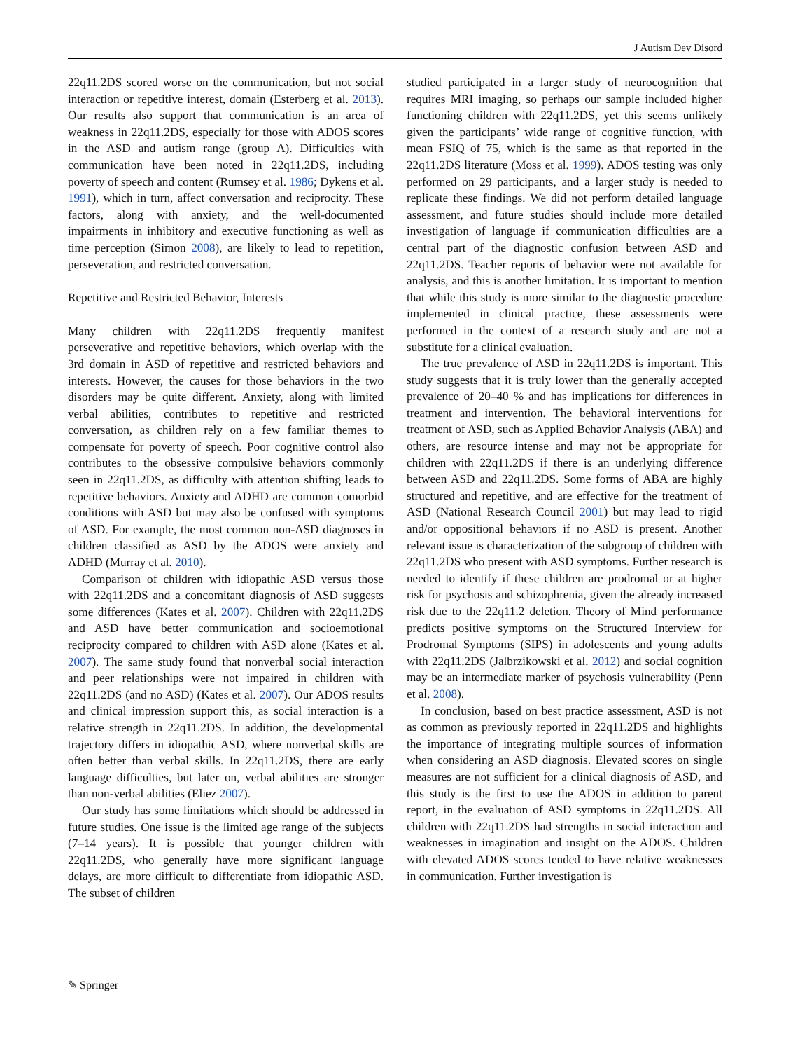J Autism Dev Disord
22q11.2DS scored worse on the communication, but not social interaction or repetitive interest, domain (Esterberg et al. 2013). Our results also support that communication is an area of weakness in 22q11.2DS, especially for those with ADOS scores in the ASD and autism range (group A). Difficulties with communication have been noted in 22q11.2DS, including poverty of speech and content (Rumsey et al. 1986; Dykens et al. 1991), which in turn, affect conversation and reciprocity. These factors, along with anxiety, and the well-documented impairments in inhibitory and executive functioning as well as time perception (Simon 2008), are likely to lead to repetition, perseveration, and restricted conversation.
Repetitive and Restricted Behavior, Interests
Many children with 22q11.2DS frequently manifest perseverative and repetitive behaviors, which overlap with the 3rd domain in ASD of repetitive and restricted behaviors and interests. However, the causes for those behaviors in the two disorders may be quite different. Anxiety, along with limited verbal abilities, contributes to repetitive and restricted conversation, as children rely on a few familiar themes to compensate for poverty of speech. Poor cognitive control also contributes to the obsessive compulsive behaviors commonly seen in 22q11.2DS, as difficulty with attention shifting leads to repetitive behaviors. Anxiety and ADHD are common comorbid conditions with ASD but may also be confused with symptoms of ASD. For example, the most common non-ASD diagnoses in children classified as ASD by the ADOS were anxiety and ADHD (Murray et al. 2010).
Comparison of children with idiopathic ASD versus those with 22q11.2DS and a concomitant diagnosis of ASD suggests some differences (Kates et al. 2007). Children with 22q11.2DS and ASD have better communication and socioemotional reciprocity compared to children with ASD alone (Kates et al. 2007). The same study found that nonverbal social interaction and peer relationships were not impaired in children with 22q11.2DS (and no ASD) (Kates et al. 2007). Our ADOS results and clinical impression support this, as social interaction is a relative strength in 22q11.2DS. In addition, the developmental trajectory differs in idiopathic ASD, where nonverbal skills are often better than verbal skills. In 22q11.2DS, there are early language difficulties, but later on, verbal abilities are stronger than non-verbal abilities (Eliez 2007).
Our study has some limitations which should be addressed in future studies. One issue is the limited age range of the subjects (7–14 years). It is possible that younger children with 22q11.2DS, who generally have more significant language delays, are more difficult to differentiate from idiopathic ASD. The subset of children
studied participated in a larger study of neurocognition that requires MRI imaging, so perhaps our sample included higher functioning children with 22q11.2DS, yet this seems unlikely given the participants’ wide range of cognitive function, with mean FSIQ of 75, which is the same as that reported in the 22q11.2DS literature (Moss et al. 1999). ADOS testing was only performed on 29 participants, and a larger study is needed to replicate these findings. We did not perform detailed language assessment, and future studies should include more detailed investigation of language if communication difficulties are a central part of the diagnostic confusion between ASD and 22q11.2DS. Teacher reports of behavior were not available for analysis, and this is another limitation. It is important to mention that while this study is more similar to the diagnostic procedure implemented in clinical practice, these assessments were performed in the context of a research study and are not a substitute for a clinical evaluation.
The true prevalence of ASD in 22q11.2DS is important. This study suggests that it is truly lower than the generally accepted prevalence of 20–40 % and has implications for differences in treatment and intervention. The behavioral interventions for treatment of ASD, such as Applied Behavior Analysis (ABA) and others, are resource intense and may not be appropriate for children with 22q11.2DS if there is an underlying difference between ASD and 22q11.2DS. Some forms of ABA are highly structured and repetitive, and are effective for the treatment of ASD (National Research Council 2001) but may lead to rigid and/or oppositional behaviors if no ASD is present. Another relevant issue is characterization of the subgroup of children with 22q11.2DS who present with ASD symptoms. Further research is needed to identify if these children are prodromal or at higher risk for psychosis and schizophrenia, given the already increased risk due to the 22q11.2 deletion. Theory of Mind performance predicts positive symptoms on the Structured Interview for Prodromal Symptoms (SIPS) in adolescents and young adults with 22q11.2DS (Jalbrzikowski et al. 2012) and social cognition may be an intermediate marker of psychosis vulnerability (Penn et al. 2008).
In conclusion, based on best practice assessment, ASD is not as common as previously reported in 22q11.2DS and highlights the importance of integrating multiple sources of information when considering an ASD diagnosis. Elevated scores on single measures are not sufficient for a clinical diagnosis of ASD, and this study is the first to use the ADOS in addition to parent report, in the evaluation of ASD symptoms in 22q11.2DS. All children with 22q11.2DS had strengths in social interaction and weaknesses in imagination and insight on the ADOS. Children with elevated ADOS scores tended to have relative weaknesses in communication. Further investigation is
✎ Springer